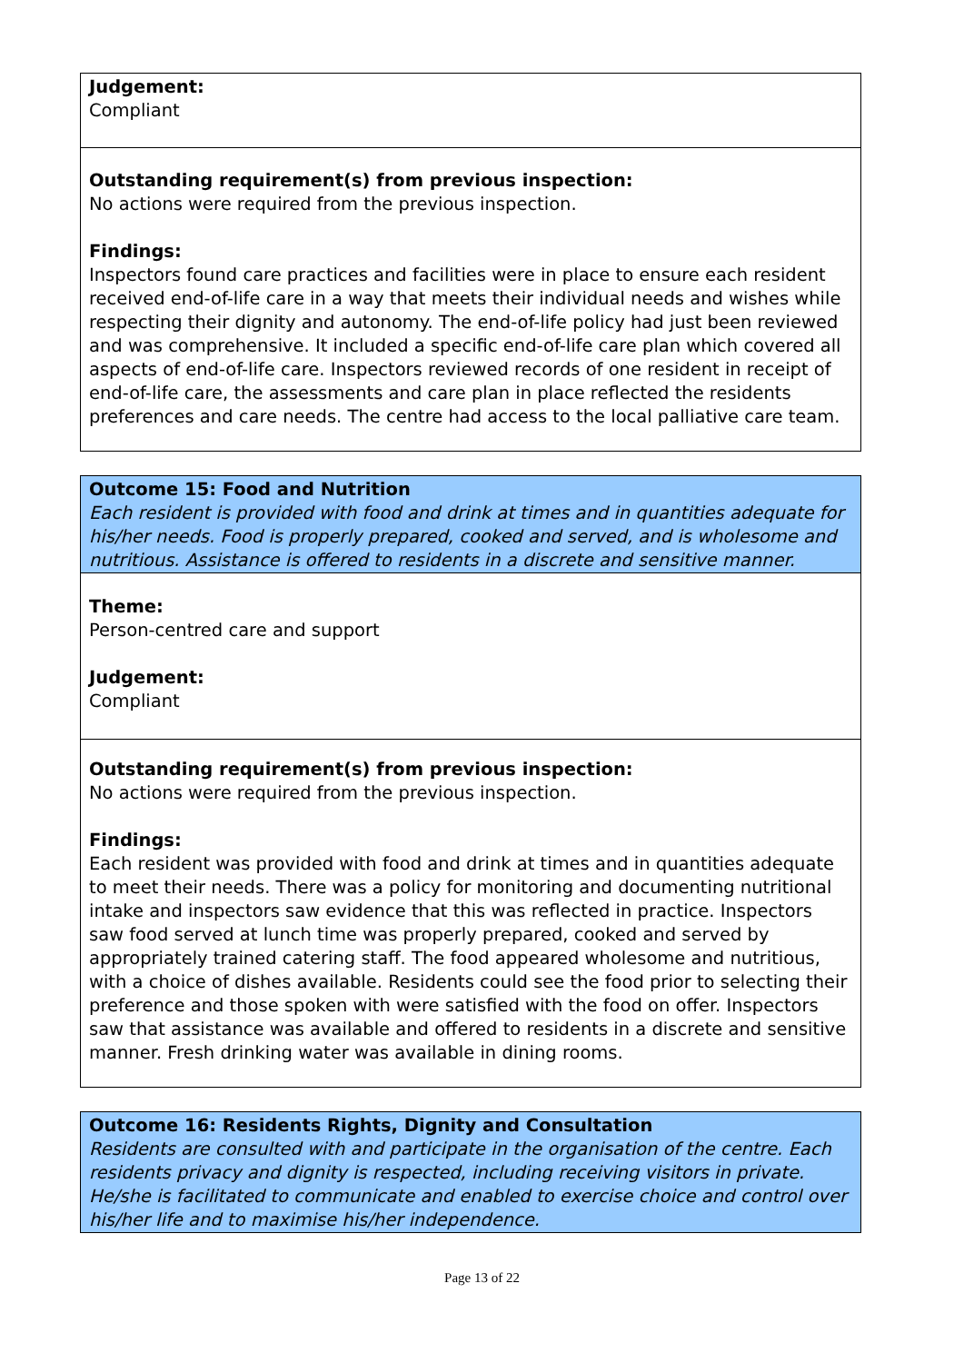Judgement:
Compliant
Outstanding requirement(s) from previous inspection:
No actions were required from the previous inspection.
Findings:
Inspectors found care practices and facilities were in place to ensure each resident received end-of-life care in a way that meets their individual needs and wishes while respecting their dignity and autonomy. The end-of-life policy had just been reviewed and was comprehensive. It included a specific end-of-life care plan which covered all aspects of end-of-life care. Inspectors reviewed records of one resident in receipt of end-of-life care, the assessments and care plan in place reflected the residents preferences and care needs. The centre had access to the local palliative care team.
Outcome 15: Food and Nutrition
Each resident is provided with food and drink at times and in quantities adequate for his/her needs. Food is properly prepared, cooked and served, and is wholesome and nutritious. Assistance is offered to residents in a discrete and sensitive manner.
Theme:
Person-centred care and support
Judgement:
Compliant
Outstanding requirement(s) from previous inspection:
No actions were required from the previous inspection.
Findings:
Each resident was provided with food and drink at times and in quantities adequate to meet their needs. There was a policy for monitoring and documenting nutritional intake and inspectors saw evidence that this was reflected in practice. Inspectors saw food served at lunch time was properly prepared, cooked and served by appropriately trained catering staff. The food appeared wholesome and nutritious, with a choice of dishes available. Residents could see the food prior to selecting their preference and those spoken with were satisfied with the food on offer. Inspectors saw that assistance was available and offered to residents in a discrete and sensitive manner. Fresh drinking water was available in dining rooms.
Outcome 16: Residents Rights, Dignity and Consultation
Residents are consulted with and participate in the organisation of the centre. Each residents privacy and dignity is respected, including receiving visitors in private. He/she is facilitated to communicate and enabled to exercise choice and control over his/her life and to maximise his/her independence.
Page 13 of 22